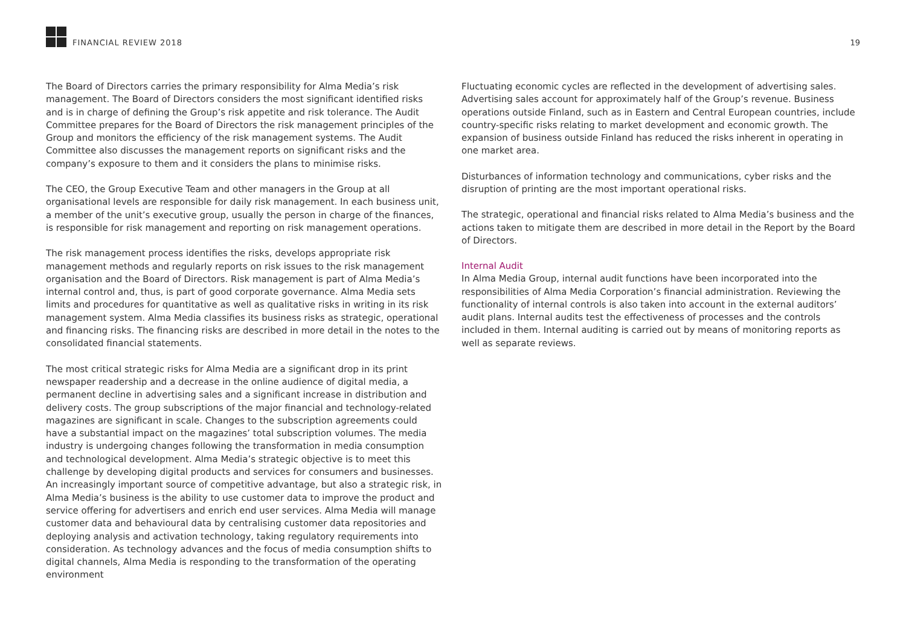FINANCIAL REVIEW 2018
19
The Board of Directors carries the primary responsibility for Alma Media’s risk management. The Board of Directors considers the most significant identified risks and is in charge of defining the Group’s risk appetite and risk tolerance. The Audit Committee prepares for the Board of Directors the risk management principles of the Group and monitors the efficiency of the risk management systems. The Audit Committee also discusses the management reports on significant risks and the company’s exposure to them and it considers the plans to minimise risks.
The CEO, the Group Executive Team and other managers in the Group at all organisational levels are responsible for daily risk management. In each business unit, a member of the unit’s executive group, usually the person in charge of the finances, is responsible for risk management and reporting on risk management operations.
The risk management process identifies the risks, develops appropriate risk management methods and regularly reports on risk issues to the risk management organisation and the Board of Directors. Risk management is part of Alma Media’s internal control and, thus, is part of good corporate governance. Alma Media sets limits and procedures for quantitative as well as qualitative risks in writing in its risk management system. Alma Media classifies its business risks as strategic, operational and financing risks. The financing risks are described in more detail in the notes to the consolidated financial statements.
The most critical strategic risks for Alma Media are a significant drop in its print newspaper readership and a decrease in the online audience of digital media, a permanent decline in advertising sales and a significant increase in distribution and delivery costs. The group subscriptions of the major financial and technology-related magazines are significant in scale. Changes to the subscription agreements could have a substantial impact on the magazines’ total subscription volumes. The media industry is undergoing changes following the transformation in media consumption and technological development. Alma Media’s strategic objective is to meet this challenge by developing digital products and services for consumers and businesses. An increasingly important source of competitive advantage, but also a strategic risk, in Alma Media’s business is the ability to use customer data to improve the product and service offering for advertisers and enrich end user services. Alma Media will manage customer data and behavioural data by centralising customer data repositories and deploying analysis and activation technology, taking regulatory requirements into consideration. As technology advances and the focus of media consumption shifts to digital channels, Alma Media is responding to the transformation of the operating environment
Fluctuating economic cycles are reflected in the development of advertising sales. Advertising sales account for approximately half of the Group’s revenue. Business operations outside Finland, such as in Eastern and Central European countries, include country-specific risks relating to market development and economic growth. The expansion of business outside Finland has reduced the risks inherent in operating in one market area.
Disturbances of information technology and communications, cyber risks and the disruption of printing are the most important operational risks.
The strategic, operational and financial risks related to Alma Media’s business and the actions taken to mitigate them are described in more detail in the Report by the Board of Directors.
Internal Audit
In Alma Media Group, internal audit functions have been incorporated into the responsibilities of Alma Media Corporation’s financial administration. Reviewing the functionality of internal controls is also taken into account in the external auditors’ audit plans. Internal audits test the effectiveness of processes and the controls included in them. Internal auditing is carried out by means of monitoring reports as well as separate reviews.